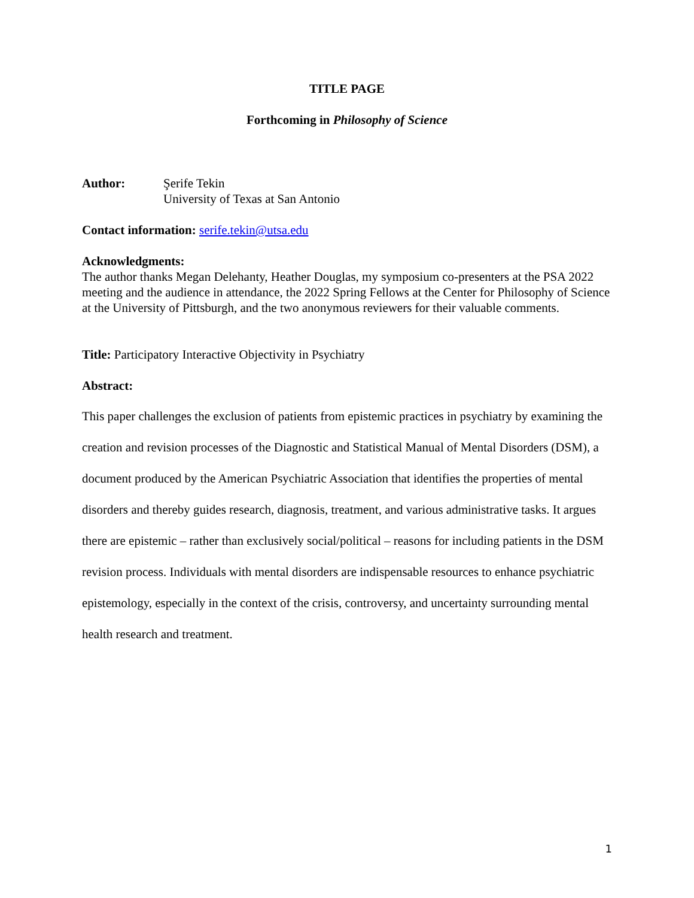TITLE PAGE
Forthcoming in Philosophy of Science
Author: Şerife Tekin
University of Texas at San Antonio
Contact information: serife.tekin@utsa.edu
Acknowledgments:
The author thanks Megan Delehanty, Heather Douglas, my symposium co-presenters at the PSA 2022 meeting and the audience in attendance, the 2022 Spring Fellows at the Center for Philosophy of Science at the University of Pittsburgh, and the two anonymous reviewers for their valuable comments.
Title: Participatory Interactive Objectivity in Psychiatry
Abstract:
This paper challenges the exclusion of patients from epistemic practices in psychiatry by examining the creation and revision processes of the Diagnostic and Statistical Manual of Mental Disorders (DSM), a document produced by the American Psychiatric Association that identifies the properties of mental disorders and thereby guides research, diagnosis, treatment, and various administrative tasks. It argues there are epistemic – rather than exclusively social/political – reasons for including patients in the DSM revision process. Individuals with mental disorders are indispensable resources to enhance psychiatric epistemology, especially in the context of the crisis, controversy, and uncertainty surrounding mental health research and treatment.
1